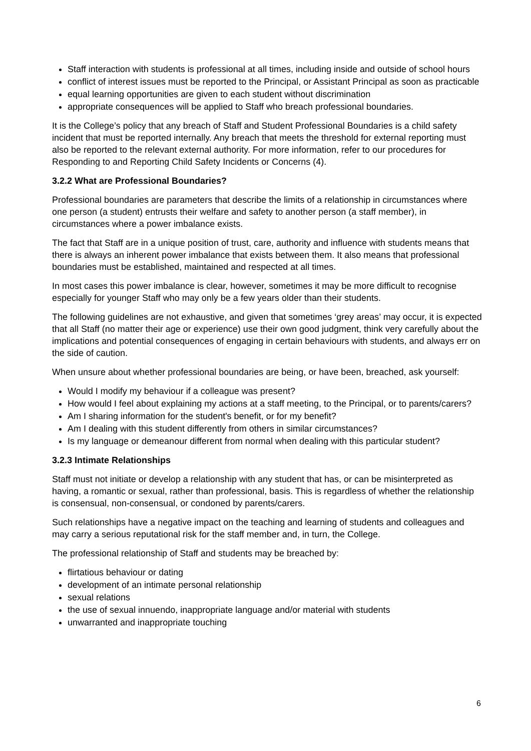Staff interaction with students is professional at all times, including inside and outside of school hours
conflict of interest issues must be reported to the Principal, or Assistant Principal as soon as practicable
equal learning opportunities are given to each student without discrimination
appropriate consequences will be applied to Staff who breach professional boundaries.
It is the College’s policy that any breach of Staff and Student Professional Boundaries is a child safety incident that must be reported internally. Any breach that meets the threshold for external reporting must also be reported to the relevant external authority. For more information, refer to our procedures for Responding to and Reporting Child Safety Incidents or Concerns (4).
3.2.2 What are Professional Boundaries?
Professional boundaries are parameters that describe the limits of a relationship in circumstances where one person (a student) entrusts their welfare and safety to another person (a staff member), in circumstances where a power imbalance exists.
The fact that Staff are in a unique position of trust, care, authority and influence with students means that there is always an inherent power imbalance that exists between them. It also means that professional boundaries must be established, maintained and respected at all times.
In most cases this power imbalance is clear, however, sometimes it may be more difficult to recognise especially for younger Staff who may only be a few years older than their students.
The following guidelines are not exhaustive, and given that sometimes ‘grey areas’ may occur, it is expected that all Staff (no matter their age or experience) use their own good judgment, think very carefully about the implications and potential consequences of engaging in certain behaviours with students, and always err on the side of caution.
When unsure about whether professional boundaries are being, or have been, breached, ask yourself:
Would I modify my behaviour if a colleague was present?
How would I feel about explaining my actions at a staff meeting, to the Principal, or to parents/carers?
Am I sharing information for the student's benefit, or for my benefit?
Am I dealing with this student differently from others in similar circumstances?
Is my language or demeanour different from normal when dealing with this particular student?
3.2.3 Intimate Relationships
Staff must not initiate or develop a relationship with any student that has, or can be misinterpreted as having, a romantic or sexual, rather than professional, basis. This is regardless of whether the relationship is consensual, non-consensual, or condoned by parents/carers.
Such relationships have a negative impact on the teaching and learning of students and colleagues and may carry a serious reputational risk for the staff member and, in turn, the College.
The professional relationship of Staff and students may be breached by:
flirtatious behaviour or dating
development of an intimate personal relationship
sexual relations
the use of sexual innuendo, inappropriate language and/or material with students
unwarranted and inappropriate touching
6